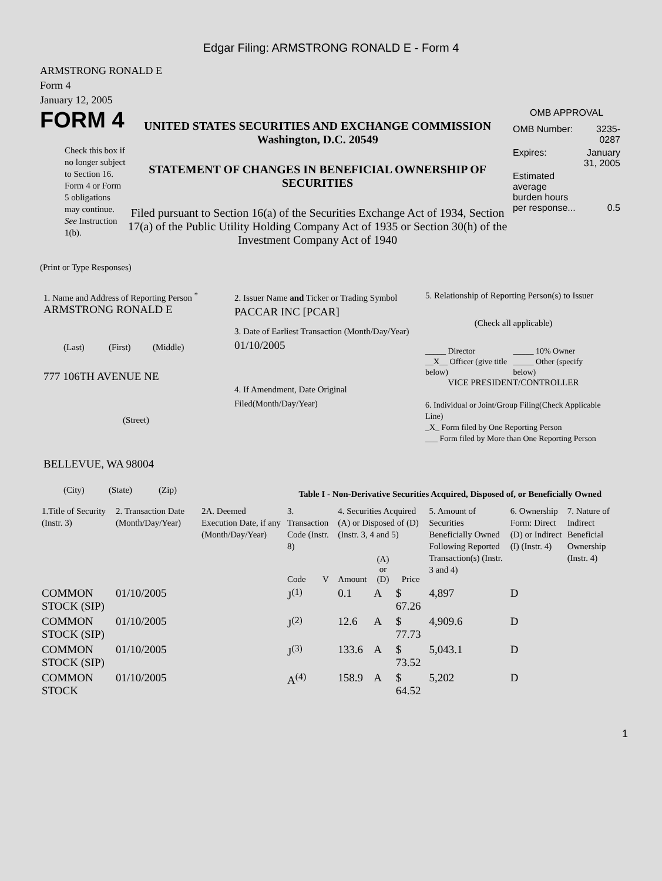Edgar Filing: ARMSTRONG RONALD E - Form 4
ARMSTRONG RONALD E
Form 4
January 12, 2005
FORM 4
Check this box if no longer subject to Section 16. Form 4 or Form 5 obligations may continue. See Instruction 1(b).
UNITED STATES SECURITIES AND EXCHANGE COMMISSION
Washington, D.C. 20549
STATEMENT OF CHANGES IN BENEFICIAL OWNERSHIP OF SECURITIES
Filed pursuant to Section 16(a) of the Securities Exchange Act of 1934, Section 17(a) of the Public Utility Holding Company Act of 1935 or Section 30(h) of the Investment Company Act of 1940
OMB APPROVAL
| OMB Number: | 3235-0287 |
| Expires: | January 31, 2005 |
| Estimated average burden hours per response... | 0.5 |
(Print or Type Responses)
1. Name and Address of Reporting Person <sup>*</sup>
ARMSTRONG RONALD E
(Last) (First) (Middle)
777 106TH AVENUE NE
(Street)
BELLEVUE, WA 98004
(City) (State) (Zip)
2. Issuer Name and Ticker or Trading Symbol
PACCAR INC [PCAR]
3. Date of Earliest Transaction (Month/Day/Year)
01/10/2005
4. If Amendment, Date Original Filed(Month/Day/Year)
5. Relationship of Reporting Person(s) to Issuer
(Check all applicable)
_____ Director
__X__ Officer (give title below)
_____ 10% Owner
_____ Other (specify below)
VICE PRESIDENT/CONTROLLER
6. Individual or Joint/Group Filing(Check Applicable Line)
_X_ Form filed by One Reporting Person
___ Form filed by More than One Reporting Person
Table I - Non-Derivative Securities Acquired, Disposed of, or Beneficially Owned
| 1.Title of Security (Instr. 3) | 2. Transaction Date (Month/Day/Year) | 2A. Deemed Execution Date, if any (Month/Day/Year) | 3. Transaction Code (Instr. 8) | | 4. Securities Acquired (A) or Disposed of (D) (Instr. 3, 4 and 5) | | | 5. Amount of Securities Beneficially Owned Following Reported Transaction(s) (Instr. 3 and 4) | 6. Ownership Form: Direct (D) or Indirect (I) (Instr. 4) | 7. Nature of Indirect Beneficial Ownership (Instr. 4) |
| --- | --- | --- | --- | --- | --- | --- | --- | --- | --- | --- |
| | | | Code | V | Amount | (A) or (D) | Price | | | |
| COMMON STOCK (SIP) | 01/10/2005 | | J<sup>(1)</sup> | | 0.1 | A | $ 67.26 | 4,897 | D | |
| COMMON STOCK (SIP) | 01/10/2005 | | J<sup>(2)</sup> | | 12.6 | A | $ 77.73 | 4,909.6 | D | |
| COMMON STOCK (SIP) | 01/10/2005 | | J<sup>(3)</sup> | | 133.6 | A | $ 73.52 | 5,043.1 | D | |
| COMMON STOCK | 01/10/2005 | | A<sup>(4)</sup> | | 158.9 | A | $ 64.52 | 5,202 | D | |
1